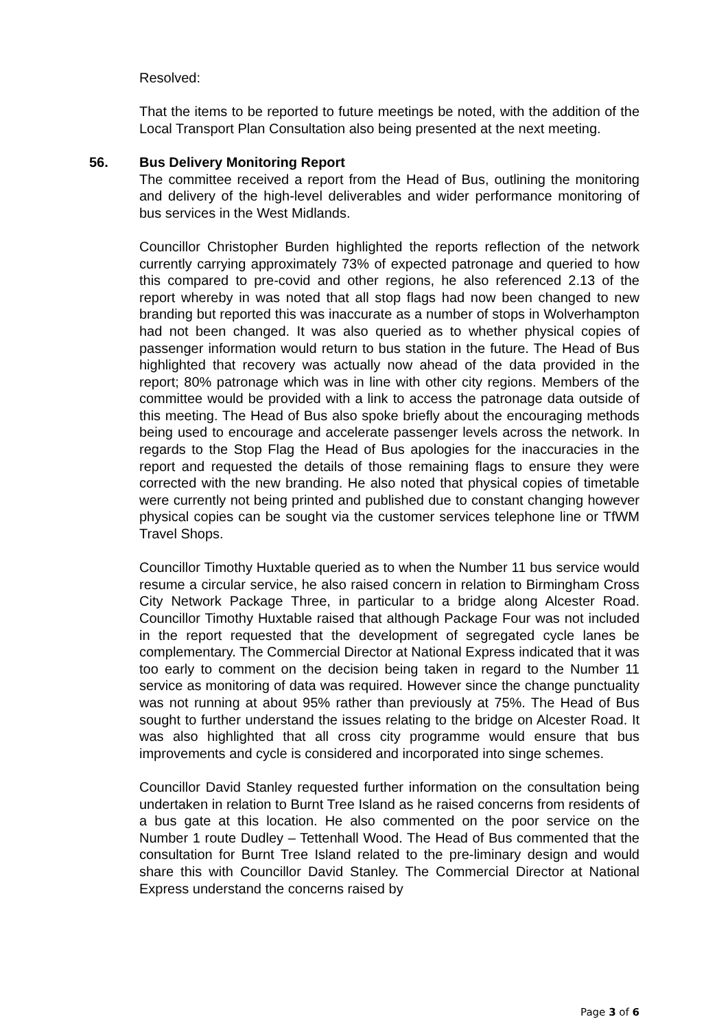Resolved:
That the items to be reported to future meetings be noted, with the addition of the Local Transport Plan Consultation also being presented at the next meeting.
56. Bus Delivery Monitoring Report
The committee received a report from the Head of Bus, outlining the monitoring and delivery of the high-level deliverables and wider performance monitoring of bus services in the West Midlands.
Councillor Christopher Burden highlighted the reports reflection of the network currently carrying approximately 73% of expected patronage and queried to how this compared to pre-covid and other regions, he also referenced 2.13 of the report whereby in was noted that all stop flags had now been changed to new branding but reported this was inaccurate as a number of stops in Wolverhampton had not been changed. It was also queried as to whether physical copies of passenger information would return to bus station in the future. The Head of Bus highlighted that recovery was actually now ahead of the data provided in the report; 80% patronage which was in line with other city regions. Members of the committee would be provided with a link to access the patronage data outside of this meeting. The Head of Bus also spoke briefly about the encouraging methods being used to encourage and accelerate passenger levels across the network. In regards to the Stop Flag the Head of Bus apologies for the inaccuracies in the report and requested the details of those remaining flags to ensure they were corrected with the new branding. He also noted that physical copies of timetable were currently not being printed and published due to constant changing however physical copies can be sought via the customer services telephone line or TfWM Travel Shops.
Councillor Timothy Huxtable queried as to when the Number 11 bus service would resume a circular service, he also raised concern in relation to Birmingham Cross City Network Package Three, in particular to a bridge along Alcester Road. Councillor Timothy Huxtable raised that although Package Four was not included in the report requested that the development of segregated cycle lanes be complementary. The Commercial Director at National Express indicated that it was too early to comment on the decision being taken in regard to the Number 11 service as monitoring of data was required. However since the change punctuality was not running at about 95% rather than previously at 75%. The Head of Bus sought to further understand the issues relating to the bridge on Alcester Road. It was also highlighted that all cross city programme would ensure that bus improvements and cycle is considered and incorporated into singe schemes.
Councillor David Stanley requested further information on the consultation being undertaken in relation to Burnt Tree Island as he raised concerns from residents of a bus gate at this location. He also commented on the poor service on the Number 1 route Dudley – Tettenhall Wood. The Head of Bus commented that the consultation for Burnt Tree Island related to the pre-liminary design and would share this with Councillor David Stanley. The Commercial Director at National Express understand the concerns raised by
Page 3 of 6